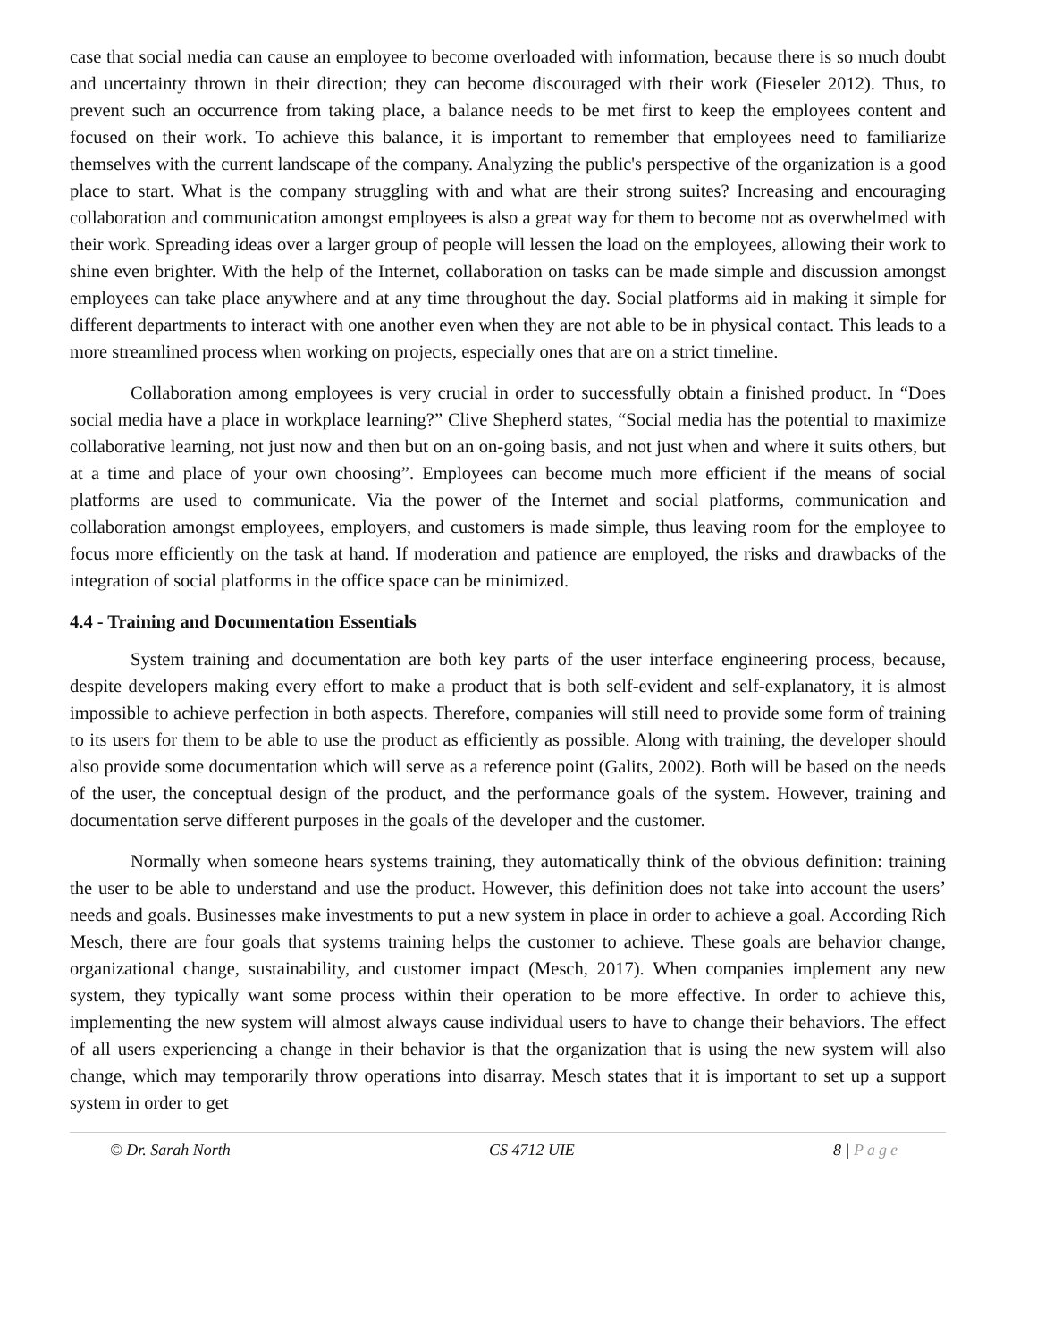case that social media can cause an employee to become overloaded with information, because there is so much doubt and uncertainty thrown in their direction; they can become discouraged with their work (Fieseler 2012). Thus, to prevent such an occurrence from taking place, a balance needs to be met first to keep the employees content and focused on their work. To achieve this balance, it is important to remember that employees need to familiarize themselves with the current landscape of the company. Analyzing the public's perspective of the organization is a good place to start. What is the company struggling with and what are their strong suites? Increasing and encouraging collaboration and communication amongst employees is also a great way for them to become not as overwhelmed with their work. Spreading ideas over a larger group of people will lessen the load on the employees, allowing their work to shine even brighter. With the help of the Internet, collaboration on tasks can be made simple and discussion amongst employees can take place anywhere and at any time throughout the day. Social platforms aid in making it simple for different departments to interact with one another even when they are not able to be in physical contact. This leads to a more streamlined process when working on projects, especially ones that are on a strict timeline.
Collaboration among employees is very crucial in order to successfully obtain a finished product. In “Does social media have a place in workplace learning?” Clive Shepherd states, “Social media has the potential to maximize collaborative learning, not just now and then but on an on-going basis, and not just when and where it suits others, but at a time and place of your own choosing”. Employees can become much more efficient if the means of social platforms are used to communicate. Via the power of the Internet and social platforms, communication and collaboration amongst employees, employers, and customers is made simple, thus leaving room for the employee to focus more efficiently on the task at hand. If moderation and patience are employed, the risks and drawbacks of the integration of social platforms in the office space can be minimized.
4.4 - Training and Documentation Essentials
System training and documentation are both key parts of the user interface engineering process, because, despite developers making every effort to make a product that is both self-evident and self-explanatory, it is almost impossible to achieve perfection in both aspects. Therefore, companies will still need to provide some form of training to its users for them to be able to use the product as efficiently as possible. Along with training, the developer should also provide some documentation which will serve as a reference point (Galits, 2002). Both will be based on the needs of the user, the conceptual design of the product, and the performance goals of the system. However, training and documentation serve different purposes in the goals of the developer and the customer.
Normally when someone hears systems training, they automatically think of the obvious definition: training the user to be able to understand and use the product. However, this definition does not take into account the users’ needs and goals. Businesses make investments to put a new system in place in order to achieve a goal. According Rich Mesch, there are four goals that systems training helps the customer to achieve. These goals are behavior change, organizational change, sustainability, and customer impact (Mesch, 2017). When companies implement any new system, they typically want some process within their operation to be more effective. In order to achieve this, implementing the new system will almost always cause individual users to have to change their behaviors. The effect of all users experiencing a change in their behavior is that the organization that is using the new system will also change, which may temporarily throw operations into disarray. Mesch states that it is important to set up a support system in order to get
© Dr. Sarah North CS 4712 UIE 8 | Page